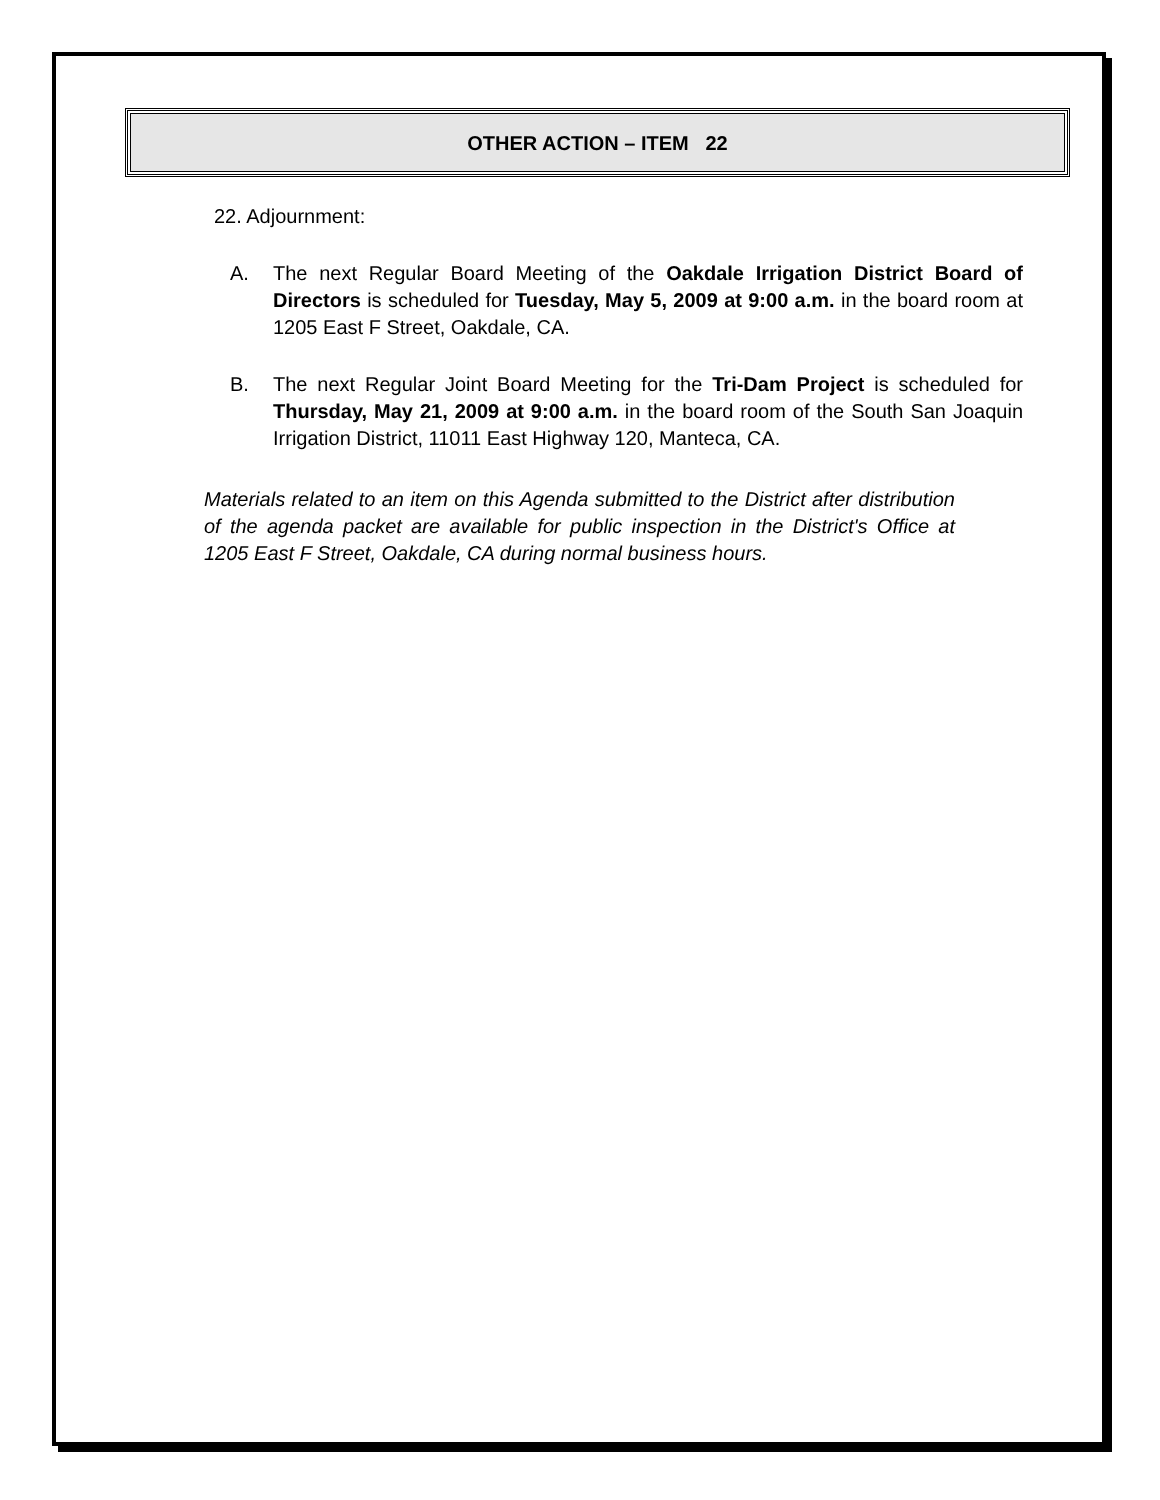OTHER ACTION – ITEM 22
22. Adjournment:
A. The next Regular Board Meeting of the Oakdale Irrigation District Board of Directors is scheduled for Tuesday, May 5, 2009 at 9:00 a.m. in the board room at 1205 East F Street, Oakdale, CA.
B. The next Regular Joint Board Meeting for the Tri-Dam Project is scheduled for Thursday, May 21, 2009 at 9:00 a.m. in the board room of the South San Joaquin Irrigation District, 11011 East Highway 120, Manteca, CA.
Materials related to an item on this Agenda submitted to the District after distribution of the agenda packet are available for public inspection in the District's Office at 1205 East F Street, Oakdale, CA during normal business hours.